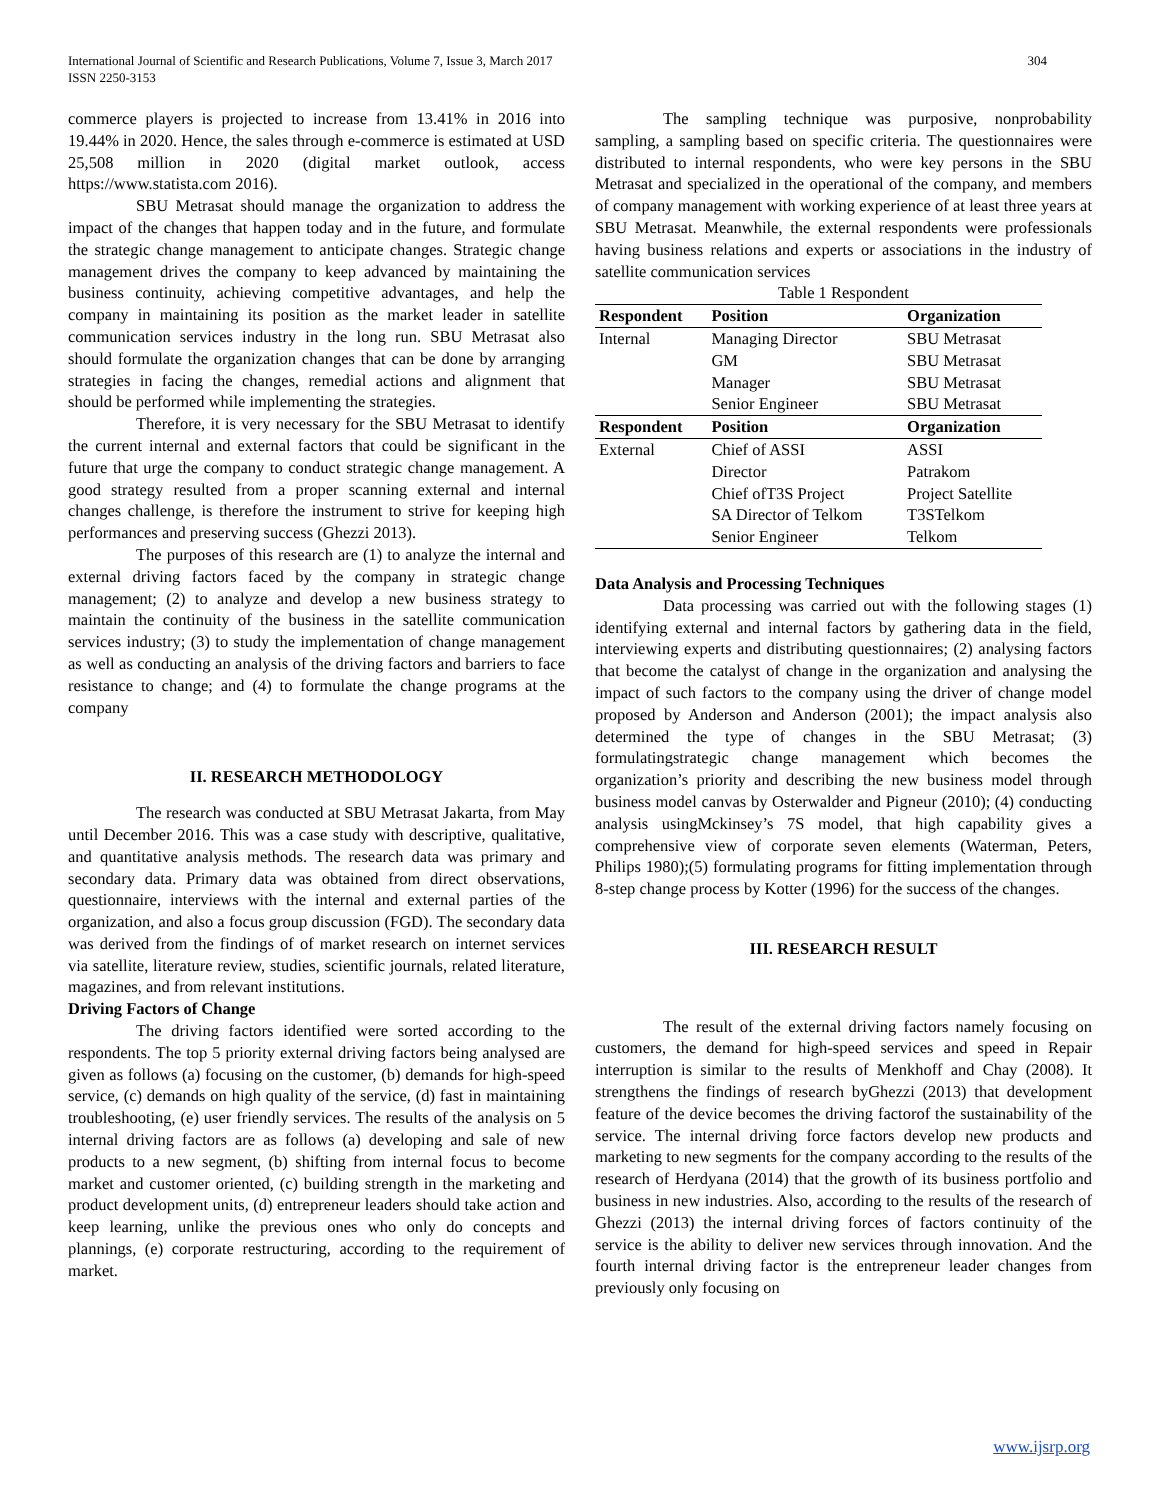International Journal of Scientific and Research Publications, Volume 7, Issue 3, March 2017
ISSN 2250-3153 304
commerce players is projected to increase from 13.41% in 2016 into 19.44% in 2020. Hence, the sales through e-commerce is estimated at USD 25,508 million in 2020 (digital market outlook, access https://www.statista.com 2016).
SBU Metrasat should manage the organization to address the impact of the changes that happen today and in the future, and formulate the strategic change management to anticipate changes. Strategic change management drives the company to keep advanced by maintaining the business continuity, achieving competitive advantages, and help the company in maintaining its position as the market leader in satellite communication services industry in the long run. SBU Metrasat also should formulate the organization changes that can be done by arranging strategies in facing the changes, remedial actions and alignment that should be performed while implementing the strategies.
Therefore, it is very necessary for the SBU Metrasat to identify the current internal and external factors that could be significant in the future that urge the company to conduct strategic change management. A good strategy resulted from a proper scanning external and internal changes challenge, is therefore the instrument to strive for keeping high performances and preserving success (Ghezzi 2013).
The purposes of this research are (1) to analyze the internal and external driving factors faced by the company in strategic change management; (2) to analyze and develop a new business strategy to maintain the continuity of the business in the satellite communication services industry; (3) to study the implementation of change management as well as conducting an analysis of the driving factors and barriers to face resistance to change; and (4) to formulate the change programs at the company
II. RESEARCH METHODOLOGY
The research was conducted at SBU Metrasat Jakarta, from May until December 2016. This was a case study with descriptive, qualitative, and quantitative analysis methods. The research data was primary and secondary data. Primary data was obtained from direct observations, questionnaire, interviews with the internal and external parties of the organization, and also a focus group discussion (FGD). The secondary data was derived from the findings of of market research on internet services via satellite, literature review, studies, scientific journals, related literature, magazines, and from relevant institutions.
Driving Factors of Change
The driving factors identified were sorted according to the respondents. The top 5 priority external driving factors being analysed are given as follows (a) focusing on the customer, (b) demands for high-speed service, (c) demands on high quality of the service, (d) fast in maintaining troubleshooting, (e) user friendly services. The results of the analysis on 5 internal driving factors are as follows (a) developing and sale of new products to a new segment, (b) shifting from internal focus to become market and customer oriented, (c) building strength in the marketing and product development units, (d) entrepreneur leaders should take action and keep learning, unlike the previous ones who only do concepts and plannings, (e) corporate restructuring, according to the requirement of market.
The sampling technique was purposive, nonprobability sampling, a sampling based on specific criteria. The questionnaires were distributed to internal respondents, who were key persons in the SBU Metrasat and specialized in the operational of the company, and members of company management with working experience of at least three years at SBU Metrasat. Meanwhile, the external respondents were professionals having business relations and experts or associations in the industry of satellite communication services
Table 1 Respondent
| Respondent | Position | Organization |
| --- | --- | --- |
| Internal | Managing Director | SBU Metrasat |
| | GM | SBU Metrasat |
| | Manager | SBU Metrasat |
| | Senior Engineer | SBU Metrasat |
| Respondent | Position | Organization |
| External | Chief of ASSI | ASSI |
| | Director | Patrakom |
| | Chief ofT3S Project | Project Satellite |
| | SA Director of Telkom | T3STelkom |
| | Senior Engineer | Telkom |
Data Analysis and Processing Techniques
Data processing was carried out with the following stages (1) identifying external and internal factors by gathering data in the field, interviewing experts and distributing questionnaires; (2) analysing factors that become the catalyst of change in the organization and analysing the impact of such factors to the company using the driver of change model proposed by Anderson and Anderson (2001); the impact analysis also determined the type of changes in the SBU Metrasat; (3) formulatingstrategic change management which becomes the organization’s priority and describing the new business model through business model canvas by Osterwalder and Pigneur (2010); (4) conducting analysis usingMckinsey’s 7S model, that high capability gives a comprehensive view of corporate seven elements (Waterman, Peters, Philips 1980);(5) formulating programs for fitting implementation through 8-step change process by Kotter (1996) for the success of the changes.
III. RESEARCH RESULT
The result of the external driving factors namely focusing on customers, the demand for high-speed services and speed in Repair interruption is similar to the results of Menkhoff and Chay (2008). It strengthens the findings of research byGhezzi (2013) that development feature of the device becomes the driving factorof the sustainability of the service. The internal driving force factors develop new products and marketing to new segments for the company according to the results of the research of Herdyana (2014) that the growth of its business portfolio and business in new industries. Also, according to the results of the research of Ghezzi (2013) the internal driving forces of factors continuity of the service is the ability to deliver new services through innovation. And the fourth internal driving factor is the entrepreneur leader changes from previously only focusing on
www.ijsrp.org